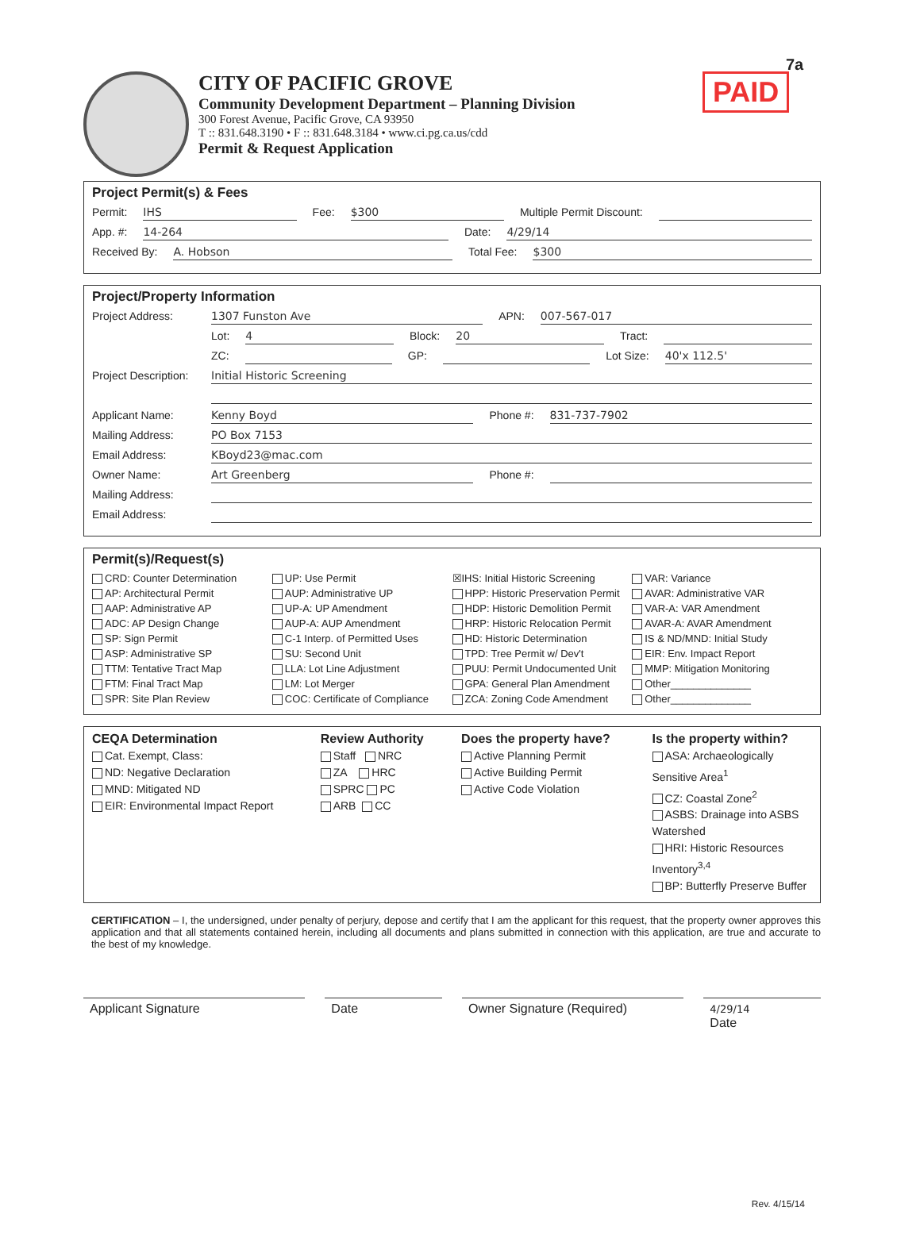CITY OF PACIFIC GROVE
Community Development Department – Planning Division
300 Forest Avenue, Pacific Grove, CA 93950
T :: 831.648.3190 • F :: 831.648.3184 • www.ci.pg.ca.us/cdd
Permit & Request Application
7a
PAID
Project Permit(s) & Fees
Permit: IHS Fee: $300 Multiple Permit Discount:
App. #: 14-264 Date: 4/29/14
Received By: A. Hobson Total Fee: $300
Project/Property Information
Project Address: 1307 Funston Ave APN: 007-567-017
Lot: 4 Block: 20 Tract:
ZC: GP: Lot Size: 40'x 112.5'
Project Description: Initial Historic Screening
Applicant Name: Kenny Boyd Phone #: 831-737-7902
Mailing Address: PO Box 7153
Email Address: KBoyd23@mac.com
Owner Name: Art Greenberg Phone #:
Mailing Address:
Email Address:
Permit(s)/Request(s)
CRD: Counter Determination
AP: Architectural Permit
AAP: Administrative AP
ADC: AP Design Change
SP: Sign Permit
ASP: Administrative SP
TTM: Tentative Tract Map
FTM: Final Tract Map
SPR: Site Plan Review
UP: Use Permit
AUP: Administrative UP
UP-A: UP Amendment
AUP-A: AUP Amendment
C-1 Interp. of Permitted Uses
SU: Second Unit
LLA: Lot Line Adjustment
LM: Lot Merger
COC: Certificate of Compliance
☒IHS: Initial Historic Screening
HPP: Historic Preservation Permit
HDP: Historic Demolition Permit
HRP: Historic Relocation Permit
HD: Historic Determination
TPD: Tree Permit w/ Dev't
PUU: Permit Undocumented Unit
GPA: General Plan Amendment
ZCA: Zoning Code Amendment
VAR: Variance
AVAR: Administrative VAR
VAR-A: VAR Amendment
AVAR-A: AVAR Amendment
IS & ND/MND: Initial Study
EIR: Env. Impact Report
MMP: Mitigation Monitoring
Other______________
Other______________
CEQA Determination
Cat. Exempt, Class:
ND: Negative Declaration
MND: Mitigated ND
EIR: Environmental Impact Report
Review Authority
Staff NRC
ZA HRC
SPRC PC
ARB CC
Does the property have?
Active Planning Permit
Active Building Permit
Active Code Violation
Is the property within?
ASA: Archaeologically Sensitive Area<sup>1</sup>
CZ: Coastal Zone<sup>2</sup>
ASBS: Drainage into ASBS Watershed
HRI: Historic Resources Inventory<sup>3,4</sup>
BP: Butterfly Preserve Buffer
CERTIFICATION – I, the undersigned, under penalty of perjury, depose and certify that I am the applicant for this request, that the property owner approves this application and that all statements contained herein, including all documents and plans submitted in connection with this application, are true and accurate to the best of my knowledge.
Applicant Signature Date Owner Signature (Required)
4/29/14
Date
Rev. 4/15/14